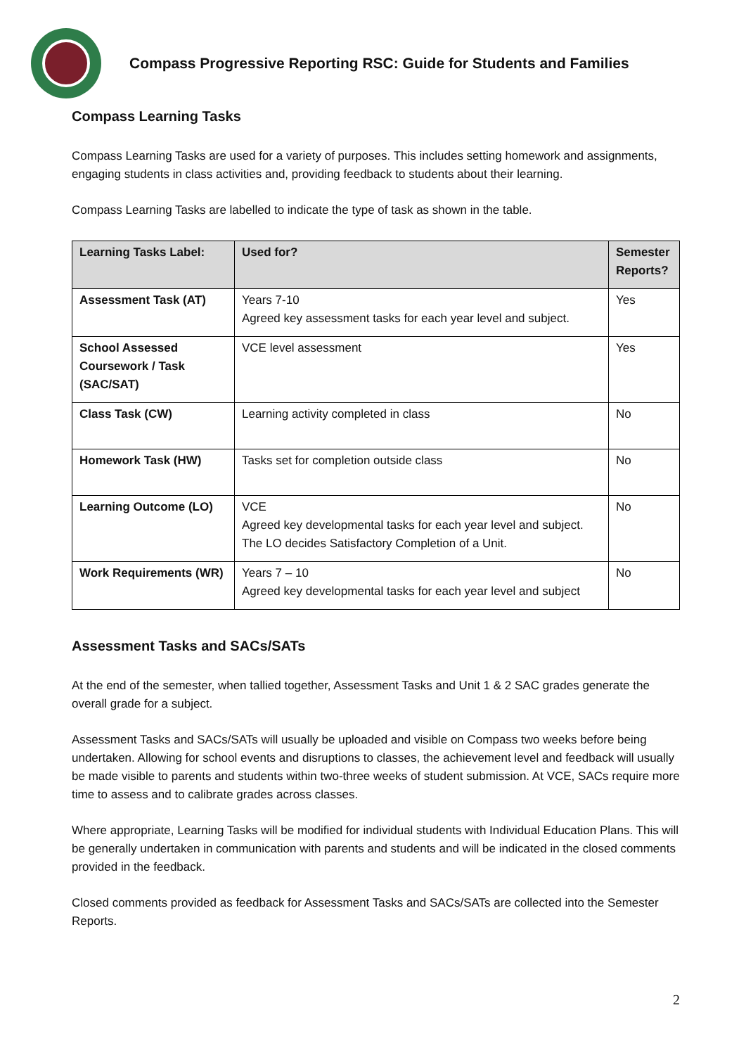Compass Progressive Reporting RSC: Guide for Students and Families
Compass Learning Tasks
Compass Learning Tasks are used for a variety of purposes. This includes setting homework and assignments, engaging students in class activities and, providing feedback to students about their learning.
Compass Learning Tasks are labelled to indicate the type of task as shown in the table.
| Learning Tasks Label: | Used for? | Semester Reports? |
| --- | --- | --- |
| Assessment Task (AT) | Years 7-10 Agreed key assessment tasks for each year level and subject. | Yes |
| School Assessed Coursework / Task (SAC/SAT) | VCE level assessment | Yes |
| Class Task (CW) | Learning activity completed in class | No |
| Homework Task (HW) | Tasks set for completion outside class | No |
| Learning Outcome (LO) | VCE Agreed key developmental tasks for each year level and subject. The LO decides Satisfactory Completion of a Unit. | No |
| Work Requirements (WR) | Years 7 – 10 Agreed key developmental tasks for each year level and subject | No |
Assessment Tasks and SACs/SATs
At the end of the semester, when tallied together, Assessment Tasks and Unit 1 & 2 SAC grades generate the overall grade for a subject.
Assessment Tasks and SACs/SATs will usually be uploaded and visible on Compass two weeks before being undertaken. Allowing for school events and disruptions to classes, the achievement level and feedback will usually be made visible to parents and students within two-three weeks of student submission. At VCE, SACs require more time to assess and to calibrate grades across classes.
Where appropriate, Learning Tasks will be modified for individual students with Individual Education Plans. This will be generally undertaken in communication with parents and students and will be indicated in the closed comments provided in the feedback.
Closed comments provided as feedback for Assessment Tasks and SACs/SATs are collected into the Semester Reports.
2